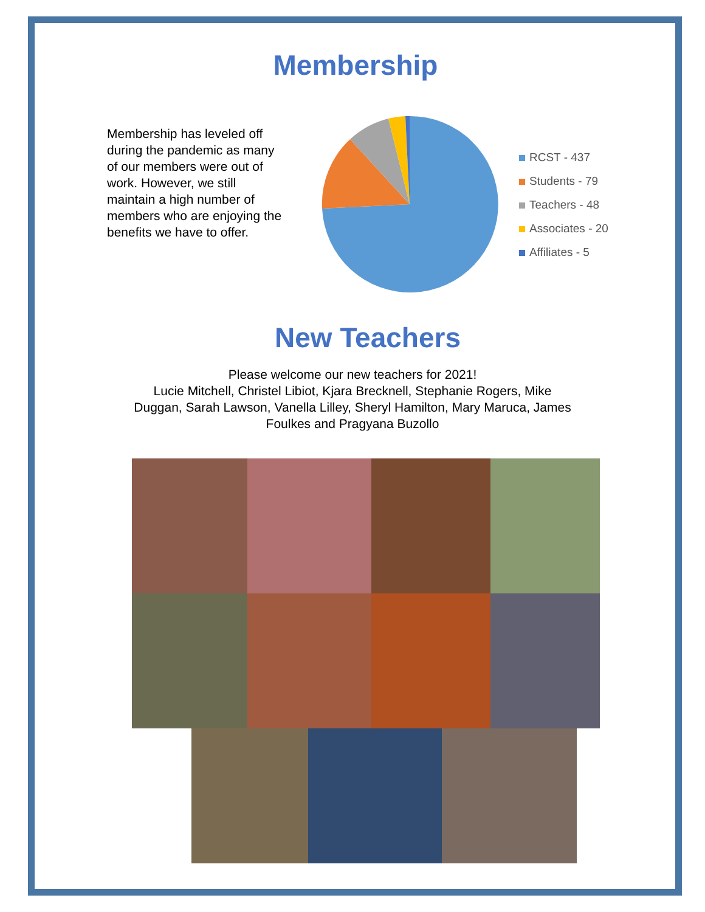Membership
Membership has leveled off during the pandemic as many of our members were out of work. However, we still maintain a high number of members who are enjoying the benefits we have to offer.
RCST - 437
Students - 79
Teachers - 48
Associates - 20
Affiliates - 5
New Teachers
Please welcome our new teachers for 2021!
Lucie Mitchell, Christel Libiot, Kjara Brecknell, Stephanie Rogers, Mike Duggan, Sarah Lawson, Vanella Lilley, Sheryl Hamilton, Mary Maruca, James Foulkes and Pragyana Buzollo